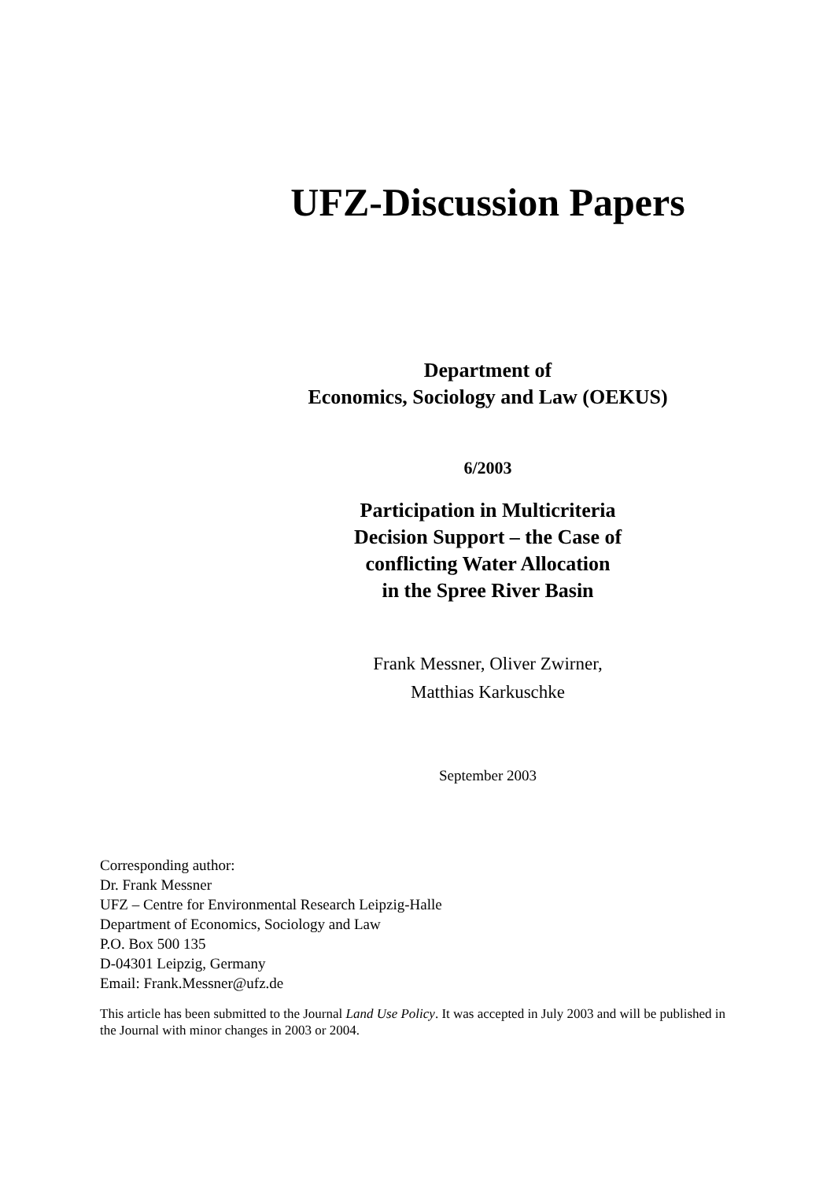UFZ-Discussion Papers
Department of
Economics, Sociology and Law (OEKUS)
6/2003
Participation in Multicriteria
Decision Support – the Case of
conflicting Water Allocation
in the Spree River Basin
Frank Messner, Oliver Zwirner,
Matthias Karkuschke
September 2003
Corresponding author:
Dr. Frank Messner
UFZ – Centre for Environmental Research Leipzig-Halle
Department of Economics, Sociology and Law
P.O. Box 500 135
D-04301 Leipzig, Germany
Email: Frank.Messner@ufz.de
This article has been submitted to the Journal Land Use Policy. It was accepted in July 2003 and will be published in the Journal with minor changes in 2003 or 2004.